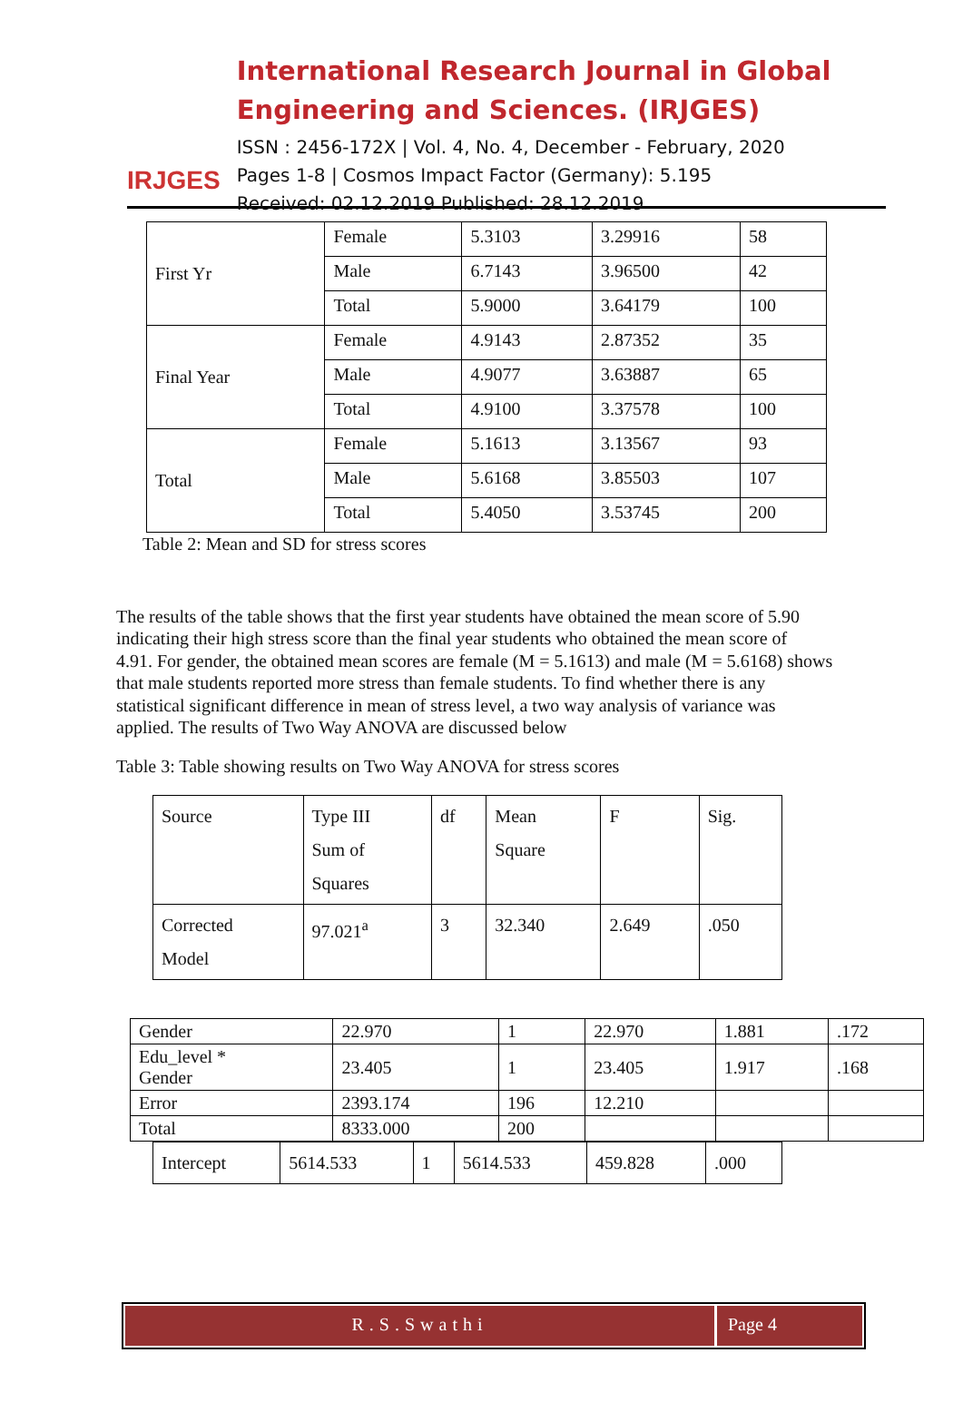IRJGES
International Research Journal in Global Engineering and Sciences. (IRJGES)
ISSN : 2456-172X | Vol. 4, No. 4, December - February, 2020
Pages 1-8 | Cosmos Impact Factor (Germany): 5.195
Received: 02.12.2019 Published: 28.12.2019
| First Yr | Female | 5.3103 | 3.29916 | 58 |
| | Male | 6.7143 | 3.96500 | 42 |
| | Total | 5.9000 | 3.64179 | 100 |
| Final Year | Female | 4.9143 | 2.87352 | 35 |
| | Male | 4.9077 | 3.63887 | 65 |
| | Total | 4.9100 | 3.37578 | 100 |
| Total | Female | 5.1613 | 3.13567 | 93 |
| | Male | 5.6168 | 3.85503 | 107 |
| | Total | 5.4050 | 3.53745 | 200 |
Table 2: Mean and SD for stress scores
The results of the table shows that the first year students have obtained the mean score of 5.90 indicating their high stress score than the final year students who obtained the mean score of
4.91. For gender, the obtained mean scores are female (M = 5.1613) and male (M = 5.6168) shows that male students reported more stress than female students. To find whether there is any statistical significant difference in mean of stress level, a two way analysis of variance was applied. The results of Two Way ANOVA are discussed below
Table 3: Table showing results on Two Way ANOVA for stress scores
| Source | Type III Sum of Squares | df | Mean Square | F | Sig. |
| Corrected Model | 97.021<sup>a</sup> | 3 | 32.340 | 2.649 | .050 |
| Gender | 22.970 | 1 | 22.970 | 1.881 | .172 |
| Edu_level * Gender | 23.405 | 1 | 23.405 | 1.917 | .168 |
| Error | 2393.174 | 196 | 12.210 | | |
| Total | 8333.000 | 200 | | | |
| Intercept | 5614.533 | 1 | 5614.533 | 459.828 | .000 |
R.S.Swathi Page 4